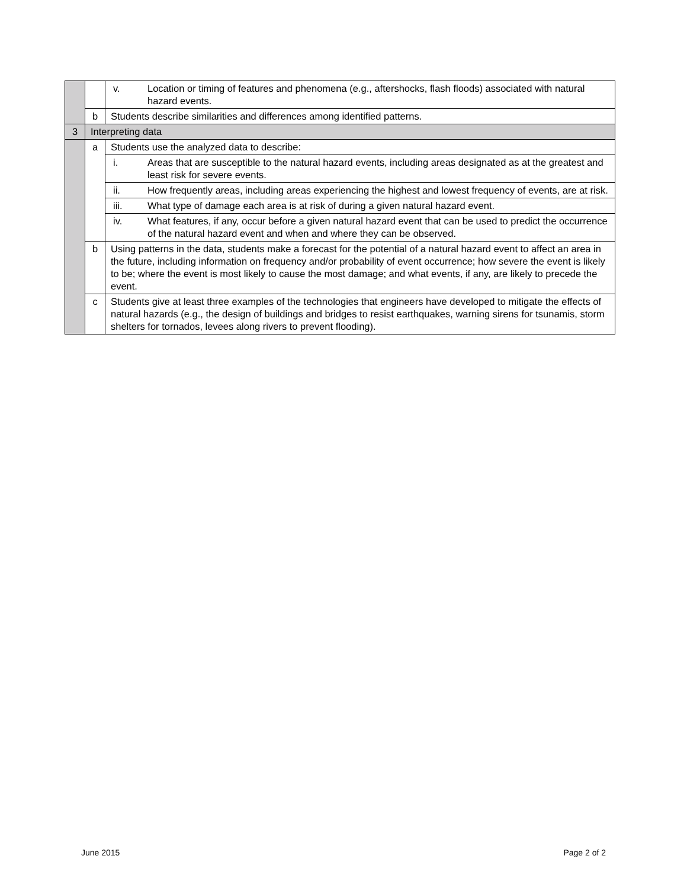| | | v. Location or timing of features and phenomena (e.g., aftershocks, flash floods) associated with natural hazard events. |
| | b | Students describe similarities and differences among identified patterns. |
| 3 | Interpreting data | |
| | a | Students use the analyzed data to describe: |
| | | i. Areas that are susceptible to the natural hazard events, including areas designated as at the greatest and least risk for severe events. |
| | | ii. How frequently areas, including areas experiencing the highest and lowest frequency of events, are at risk. |
| | | iii. What type of damage each area is at risk of during a given natural hazard event. |
| | | iv. What features, if any, occur before a given natural hazard event that can be used to predict the occurrence of the natural hazard event and when and where they can be observed. |
| | b | Using patterns in the data, students make a forecast for the potential of a natural hazard event to affect an area in the future, including information on frequency and/or probability of event occurrence; how severe the event is likely to be; where the event is most likely to cause the most damage; and what events, if any, are likely to precede the event. |
| | c | Students give at least three examples of the technologies that engineers have developed to mitigate the effects of natural hazards (e.g., the design of buildings and bridges to resist earthquakes, warning sirens for tsunamis, storm shelters for tornados, levees along rivers to prevent flooding). |
June 2015 Page 2 of 2